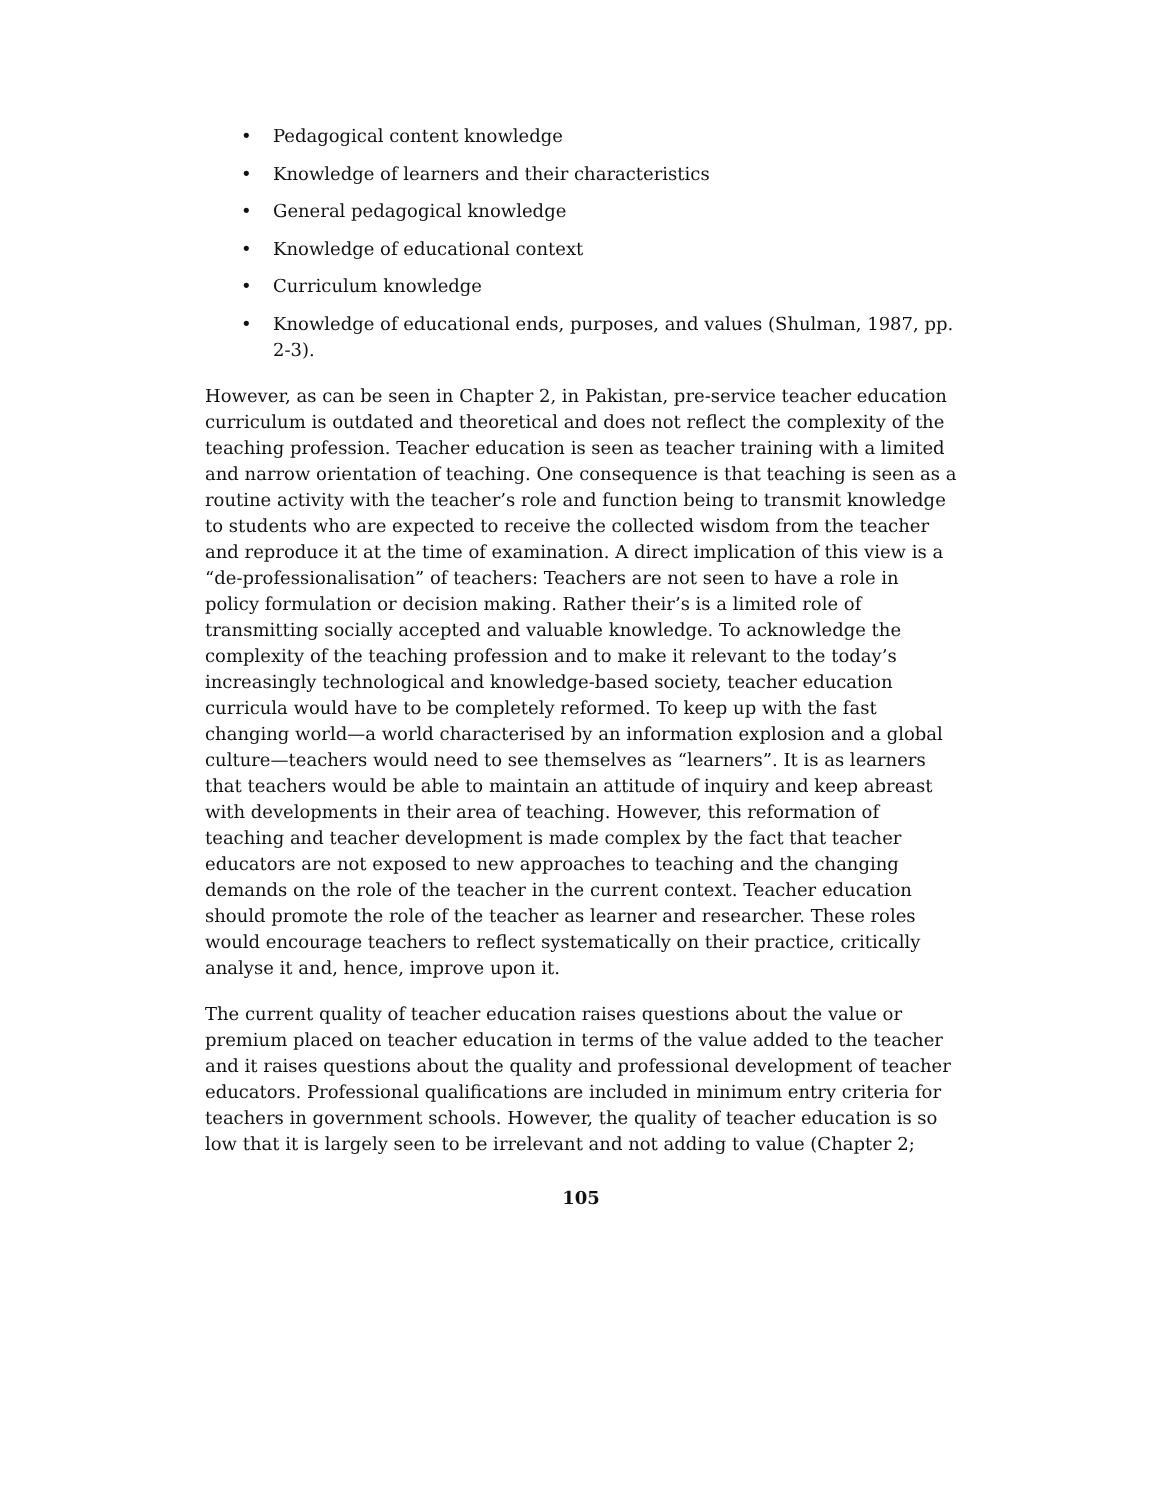• Pedagogical content knowledge
• Knowledge of learners and their characteristics
• General pedagogical knowledge
• Knowledge of educational context
• Curriculum knowledge
• Knowledge of educational ends, purposes, and values (Shulman, 1987, pp. 2-3).
However, as can be seen in Chapter 2, in Pakistan, pre-service teacher education curriculum is outdated and theoretical and does not reflect the complexity of the teaching profession. Teacher education is seen as teacher training with a limited and narrow orientation of teaching. One consequence is that teaching is seen as a routine activity with the teacher’s role and function being to transmit knowledge to students who are expected to receive the collected wisdom from the teacher and reproduce it at the time of examination. A direct implication of this view is a “de-professionalisation” of teachers: Teachers are not seen to have a role in policy formulation or decision making. Rather their’s is a limited role of transmitting socially accepted and valuable knowledge. To acknowledge the complexity of the teaching profession and to make it relevant to the today’s increasingly technological and knowledge-based society, teacher education curricula would have to be completely reformed. To keep up with the fast changing world—a world characterised by an information explosion and a global culture—teachers would need to see themselves as “learners”. It is as learners that teachers would be able to maintain an attitude of inquiry and keep abreast with developments in their area of teaching. However, this reformation of teaching and teacher development is made complex by the fact that teacher educators are not exposed to new approaches to teaching and the changing demands on the role of the teacher in the current context. Teacher education should promote the role of the teacher as learner and researcher. These roles would encourage teachers to reflect systematically on their practice, critically analyse it and, hence, improve upon it.
The current quality of teacher education raises questions about the value or premium placed on teacher education in terms of the value added to the teacher and it raises questions about the quality and professional development of teacher educators. Professional qualifications are included in minimum entry criteria for teachers in government schools. However, the quality of teacher education is so low that it is largely seen to be irrelevant and not adding to value (Chapter 2;
105